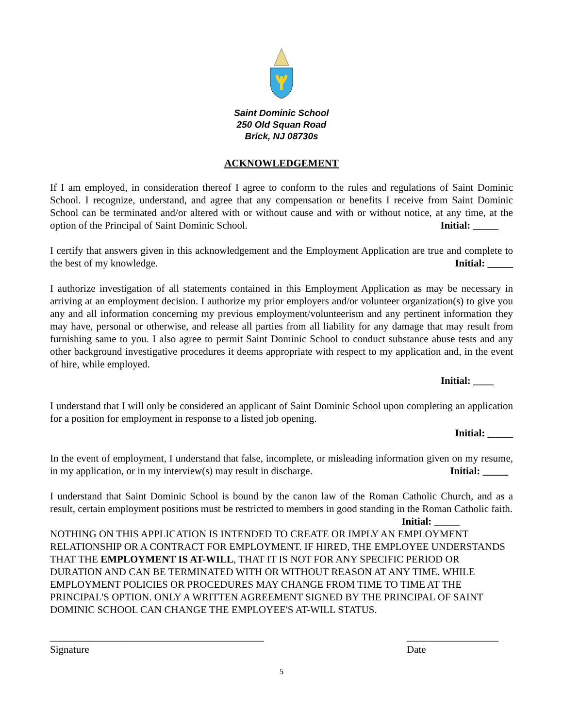Saint Dominic School
250 Old Squan Road
Brick, NJ 08730s
ACKNOWLEDGEMENT
If I am employed, in consideration thereof I agree to conform to the rules and regulations of Saint Dominic School. I recognize, understand, and agree that any compensation or benefits I receive from Saint Dominic School can be terminated and/or altered with or without cause and with or without notice, at any time, at the option of the Principal of Saint Dominic School. Initial: _____
I certify that answers given in this acknowledgement and the Employment Application are true and complete to the best of my knowledge. Initial: _____
I authorize investigation of all statements contained in this Employment Application as may be necessary in arriving at an employment decision. I authorize my prior employers and/or volunteer organization(s) to give you any and all information concerning my previous employment/volunteerism and any pertinent information they may have, personal or otherwise, and release all parties from all liability for any damage that may result from furnishing same to you. I also agree to permit Saint Dominic School to conduct substance abuse tests and any other background investigative procedures it deems appropriate with respect to my application and, in the event of hire, while employed.
Initial: ____
I understand that I will only be considered an applicant of Saint Dominic School upon completing an application for a position for employment in response to a listed job opening.
Initial: _____
In the event of employment, I understand that false, incomplete, or misleading information given on my resume, in my application, or in my interview(s) may result in discharge. Initial: _____
I understand that Saint Dominic School is bound by the canon law of the Roman Catholic Church, and as a result, certain employment positions must be restricted to members in good standing in the Roman Catholic faith. Initial: _____
NOTHING ON THIS APPLICATION IS INTENDED TO CREATE OR IMPLY AN EMPLOYMENT RELATIONSHIP OR A CONTRACT FOR EMPLOYMENT. IF HIRED, THE EMPLOYEE UNDERSTANDS THAT THE EMPLOYMENT IS AT-WILL, THAT IT IS NOT FOR ANY SPECIFIC PERIOD OR DURATION AND CAN BE TERMINATED WITH OR WITHOUT REASON AT ANY TIME. WHILE EMPLOYMENT POLICIES OR PROCEDURES MAY CHANGE FROM TIME TO TIME AT THE PRINCIPAL'S OPTION. ONLY A WRITTEN AGREEMENT SIGNED BY THE PRINCIPAL OF SAINT DOMINIC SCHOOL CAN CHANGE THE EMPLOYEE'S AT-WILL STATUS.
__________________________________________
Signature
__________________
Date
5